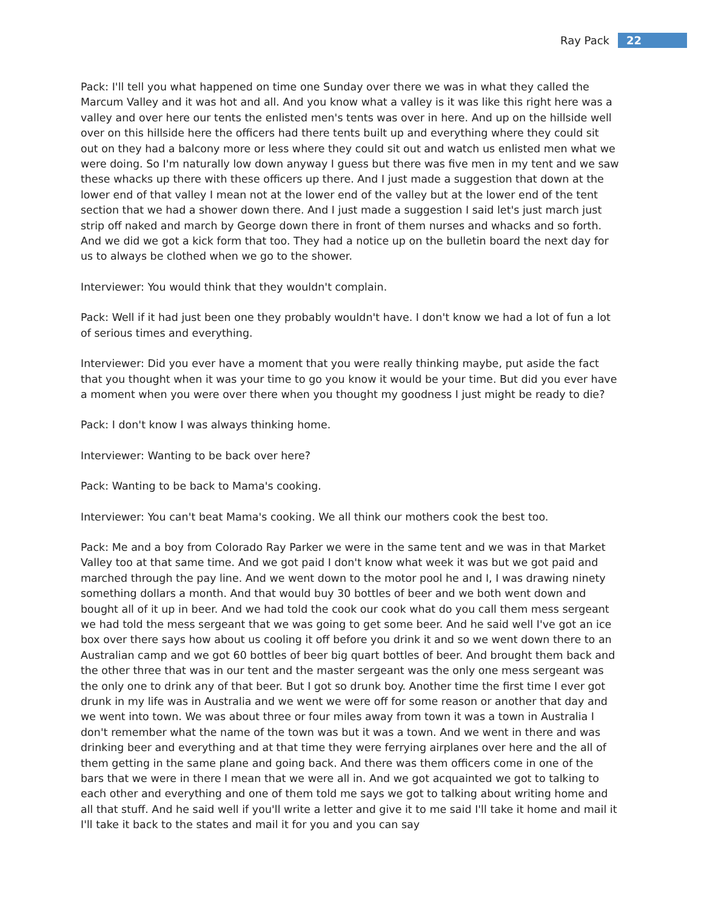Ray Pack 22
Pack: I'll tell you what happened on time one Sunday over there we was in what they called the Marcum Valley and it was hot and all. And you know what a valley is it was like this right here was a valley and over here our tents the enlisted men's tents was over in here. And up on the hillside well over on this hillside here the officers had there tents built up and everything where they could sit out on they had a balcony more or less where they could sit out and watch us enlisted men what we were doing. So I'm naturally low down anyway I guess but there was five men in my tent and we saw these whacks up there with these officers up there. And I just made a suggestion that down at the lower end of that valley I mean not at the lower end of the valley but at the lower end of the tent section that we had a shower down there. And I just made a suggestion I said let's just march just strip off naked and march by George down there in front of them nurses and whacks and so forth. And we did we got a kick form that too. They had a notice up on the bulletin board the next day for us to always be clothed when we go to the shower.
Interviewer: You would think that they wouldn't complain.
Pack: Well if it had just been one they probably wouldn't have. I don't know we had a lot of fun a lot of serious times and everything.
Interviewer: Did you ever have a moment that you were really thinking maybe, put aside the fact that you thought when it was your time to go you know it would be your time. But did you ever have a moment when you were over there when you thought my goodness I just might be ready to die?
Pack: I don't know I was always thinking home.
Interviewer: Wanting to be back over here?
Pack: Wanting to be back to Mama's cooking.
Interviewer: You can't beat Mama's cooking. We all think our mothers cook the best too.
Pack: Me and a boy from Colorado Ray Parker we were in the same tent and we was in that Market Valley too at that same time. And we got paid I don't know what week it was but we got paid and marched through the pay line. And we went down to the motor pool he and I, I was drawing ninety something dollars a month. And that would buy 30 bottles of beer and we both went down and bought all of it up in beer. And we had told the cook our cook what do you call them mess sergeant we had told the mess sergeant that we was going to get some beer. And he said well I've got an ice box over there says how about us cooling it off before you drink it and so we went down there to an Australian camp and we got 60 bottles of beer big quart bottles of beer. And brought them back and the other three that was in our tent and the master sergeant was the only one mess sergeant was the only one to drink any of that beer. But I got so drunk boy. Another time the first time I ever got drunk in my life was in Australia and we went we were off for some reason or another that day and we went into town. We was about three or four miles away from town it was a town in Australia I don't remember what the name of the town was but it was a town. And we went in there and was drinking beer and everything and at that time they were ferrying airplanes over here and the all of them getting in the same plane and going back. And there was them officers come in one of the bars that we were in there I mean that we were all in. And we got acquainted we got to talking to each other and everything and one of them told me says we got to talking about writing home and all that stuff. And he said well if you'll write a letter and give it to me said I'll take it home and mail it I'll take it back to the states and mail it for you and you can say